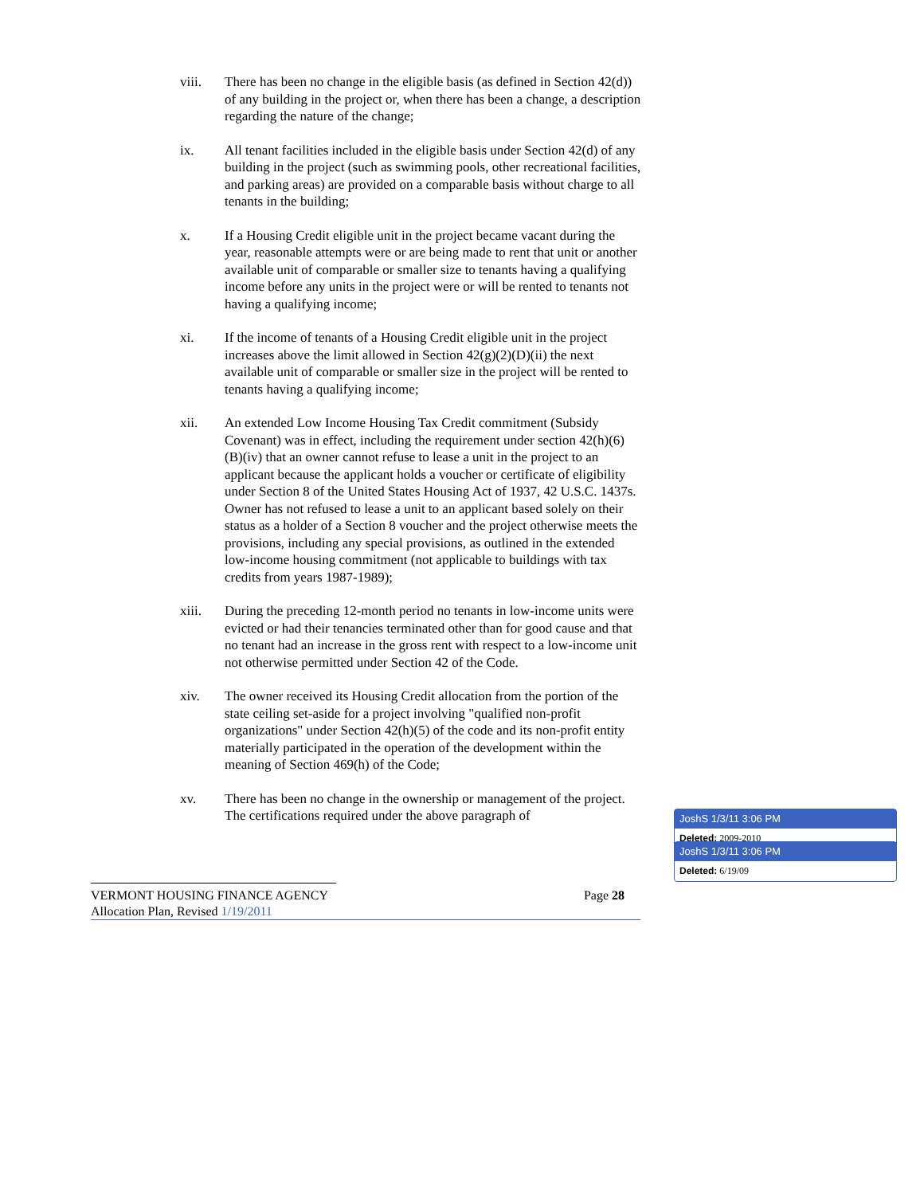viii. There has been no change in the eligible basis (as defined in Section 42(d)) of any building in the project or, when there has been a change, a description regarding the nature of the change;
ix. All tenant facilities included in the eligible basis under Section 42(d) of any building in the project (such as swimming pools, other recreational facilities, and parking areas) are provided on a comparable basis without charge to all tenants in the building;
x. If a Housing Credit eligible unit in the project became vacant during the year, reasonable attempts were or are being made to rent that unit or another available unit of comparable or smaller size to tenants having a qualifying income before any units in the project were or will be rented to tenants not having a qualifying income;
xi. If the income of tenants of a Housing Credit eligible unit in the project increases above the limit allowed in Section 42(g)(2)(D)(ii) the next available unit of comparable or smaller size in the project will be rented to tenants having a qualifying income;
xii. An extended Low Income Housing Tax Credit commitment (Subsidy Covenant) was in effect, including the requirement under section 42(h)(6)(B)(iv) that an owner cannot refuse to lease a unit in the project to an applicant because the applicant holds a voucher or certificate of eligibility under Section 8 of the United States Housing Act of 1937, 42 U.S.C. 1437s. Owner has not refused to lease a unit to an applicant based solely on their status as a holder of a Section 8 voucher and the project otherwise meets the provisions, including any special provisions, as outlined in the extended low-income housing commitment (not applicable to buildings with tax credits from years 1987-1989);
xiii. During the preceding 12-month period no tenants in low-income units were evicted or had their tenancies terminated other than for good cause and that no tenant had an increase in the gross rent with respect to a low-income unit not otherwise permitted under Section 42 of the Code.
xiv. The owner received its Housing Credit allocation from the portion of the state ceiling set-aside for a project involving "qualified non-profit organizations" under Section 42(h)(5) of the code and its non-profit entity materially participated in the operation of the development within the meaning of Section 469(h) of the Code;
xv. There has been no change in the ownership or management of the project. The certifications required under the above paragraph of
VERMONT HOUSING FINANCE AGENCY
Allocation Plan, Revised 1/19/2011
Page 28
JoshS 1/3/11 3:06 PM
Deleted: 2009-2010
JoshS 1/3/11 3:06 PM
Deleted: 6/19/09